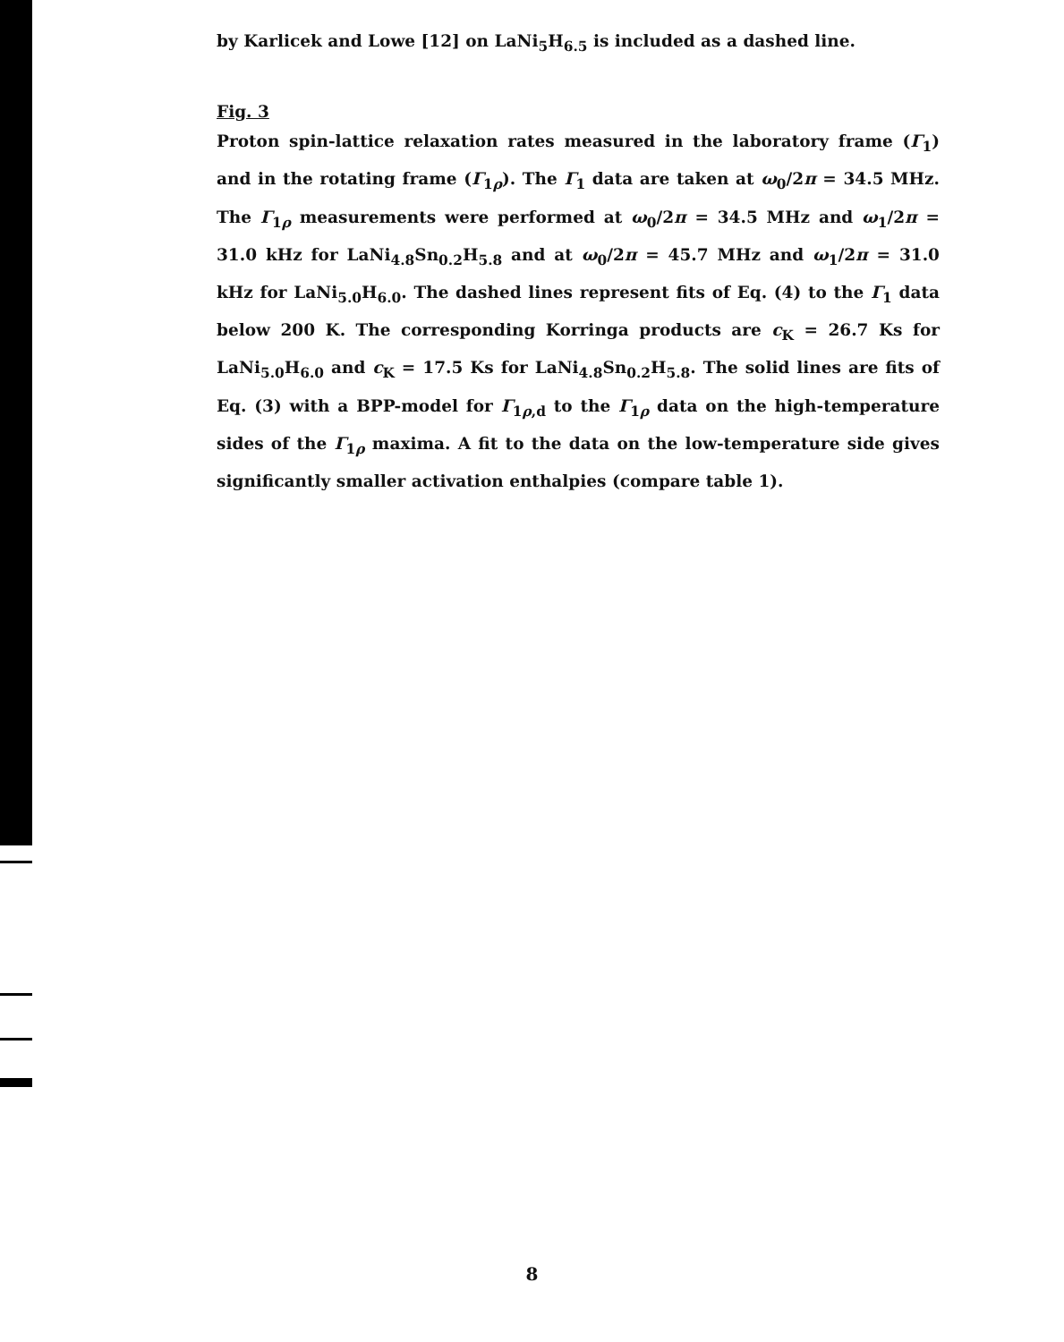by Karlicek and Lowe [12] on LaNi<sub>5</sub>H<sub>6.5</sub> is included as a dashed line.
Fig. 3
Proton spin-lattice relaxation rates measured in the laboratory frame (Γ<sub>1</sub>) and in the rotating frame (Γ<sub>1ρ</sub>). The Γ<sub>1</sub> data are taken at ω<sub>0</sub>/2π = 34.5 MHz. The Γ<sub>1ρ</sub> measurements were performed at ω<sub>0</sub>/2π = 34.5 MHz and ω<sub>1</sub>/2π = 31.0 kHz for LaNi<sub>4.8</sub>Sn<sub>0.2</sub>H<sub>5.8</sub> and at ω<sub>0</sub>/2π = 45.7 MHz and ω<sub>1</sub>/2π = 31.0 kHz for LaNi<sub>5.0</sub>H<sub>6.0</sub>. The dashed lines represent fits of Eq. (4) to the Γ<sub>1</sub> data below 200 K. The corresponding Korringa products are c<sub>K</sub> = 26.7 Ks for LaNi<sub>5.0</sub>H<sub>6.0</sub> and c<sub>K</sub> = 17.5 Ks for LaNi<sub>4.8</sub>Sn<sub>0.2</sub>H<sub>5.8</sub>. The solid lines are fits of Eq. (3) with a BPP-model for Γ<sub>1ρ,d</sub> to the Γ<sub>1ρ</sub> data on the high-temperature sides of the Γ<sub>1ρ</sub> maxima. A fit to the data on the low-temperature side gives significantly smaller activation enthalpies (compare table 1).
8